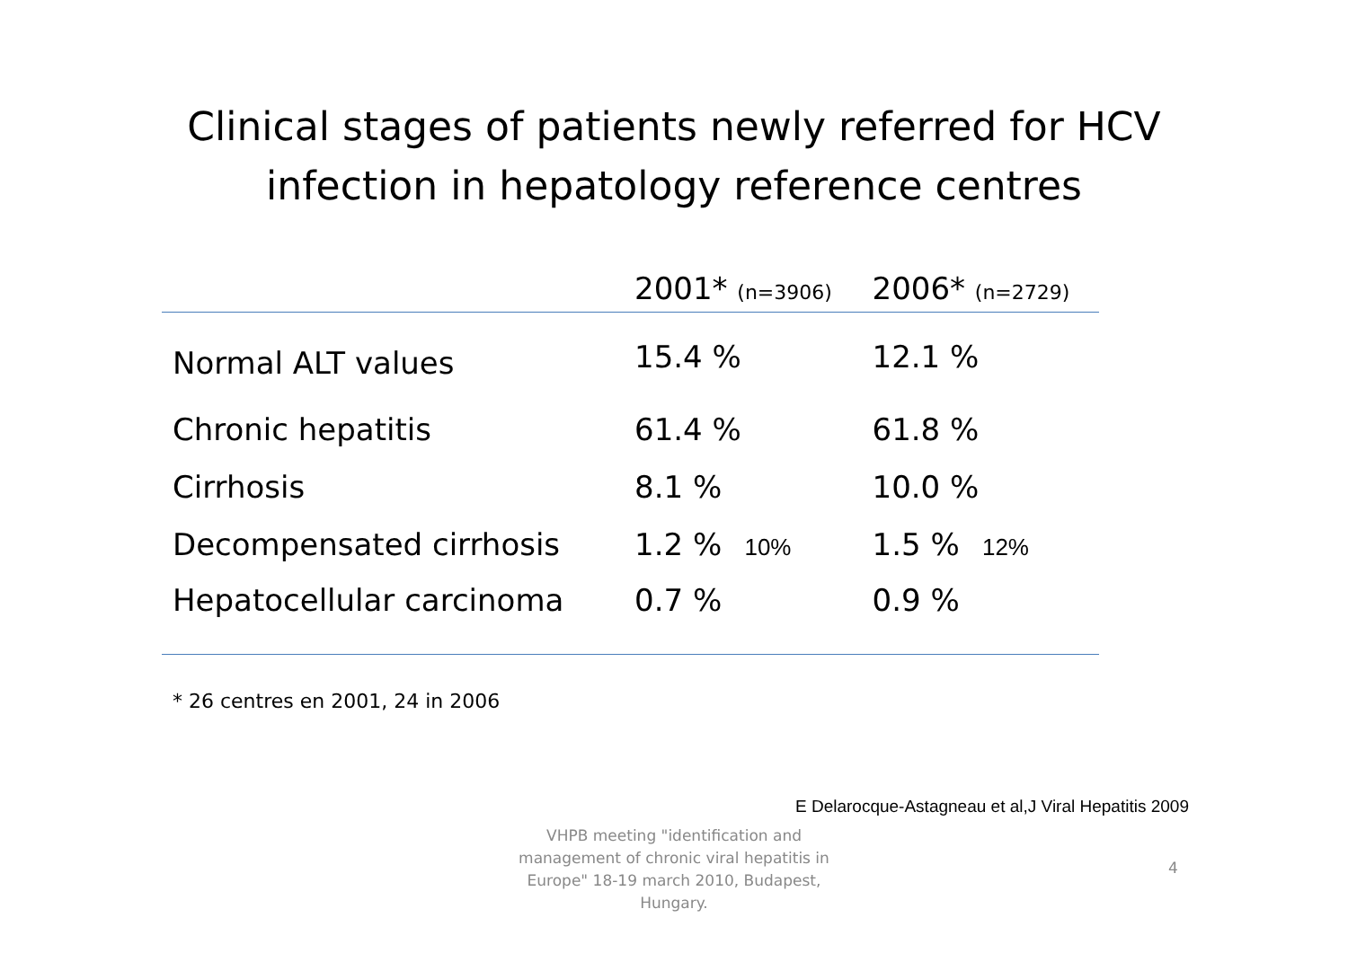Clinical stages of patients newly referred for HCV
infection in hepatology reference centres
| | 2001* (n=3906) | 2006* (n=2729) |
| --- | --- | --- |
| Normal ALT values | 15.4 % | 12.1 % |
| Chronic hepatitis | 61.4 % | 61.8 % |
| Cirrhosis | 8.1 % | 10.0 % |
| Decompensated cirrhosis | 1.2 % 10% | 1.5 % 12% |
| Hepatocellular carcinoma | 0.7 % | 0.9 % |
* 26 centres en 2001, 24 in 2006
E Delarocque-Astagneau et al,J Viral Hepatitis 2009
VHPB meeting "identification and management of chronic viral hepatitis in Europe" 18-19 march 2010, Budapest, Hungary.
4